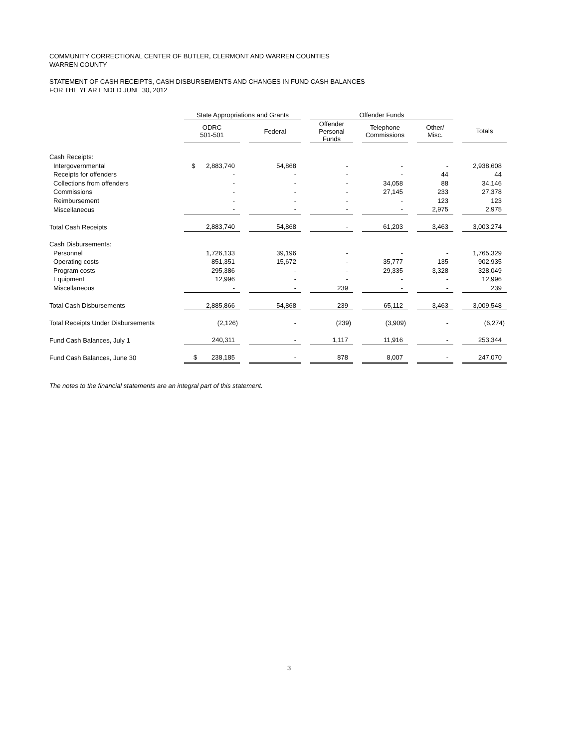COMMUNITY CORRECTIONAL CENTER OF BUTLER, CLERMONT AND WARREN COUNTIES
WARREN COUNTY
STATEMENT OF CASH RECEIPTS, CASH DISBURSEMENTS AND CHANGES IN FUND CASH BALANCES
FOR THE YEAR ENDED JUNE 30, 2012
| | State Appropriations and Grants | | | | Offender Funds | | | | | | |
| --- | --- | --- | --- | --- | --- | --- | --- | --- | --- | --- | --- |
| | ODRC 501-501 | | Federal | | Offender Personal Funds | | Telephone Commissions | | Other/ Misc. | | Totals |
| Cash Receipts: | | | | | | | | | | | |
| Intergovernmental | $ 2,883,740 | | 54,868 | | - | | - | | - | | 2,938,608 |
| Receipts for offenders | - | | - | | - | | - | | 44 | | 44 |
| Collections from offenders | - | | - | | - | | 34,058 | | 88 | | 34,146 |
| Commissions | - | | - | | - | | 27,145 | | 233 | | 27,378 |
| Reimbursement | - | | - | | - | | - | | 123 | | 123 |
| Miscellaneous | - | | - | | - | | - | | 2,975 | | 2,975 |
| Total Cash Receipts | 2,883,740 | | 54,868 | | - | | 61,203 | | 3,463 | | 3,003,274 |
| Cash Disbursements: | | | | | | | | | | | |
| Personnel | 1,726,133 | | 39,196 | | - | | - | | - | | 1,765,329 |
| Operating costs | 851,351 | | 15,672 | | - | | 35,777 | | 135 | | 902,935 |
| Program costs | 295,386 | | - | | - | | 29,335 | | 3,328 | | 328,049 |
| Equipment | 12,996 | | - | | - | | - | | - | | 12,996 |
| Miscellaneous | - | | - | | 239 | | - | | - | | 239 |
| Total Cash Disbursements | 2,885,866 | | 54,868 | | 239 | | 65,112 | | 3,463 | | 3,009,548 |
| Total Receipts Under Disbursements | (2,126) | | - | | (239) | | (3,909) | | - | | (6,274) |
| Fund Cash Balances, July 1 | 240,311 | | - | | 1,117 | | 11,916 | | - | | 253,344 |
| Fund Cash Balances, June 30 | $ 238,185 | | - | | 878 | | 8,007 | | - | | 247,070 |
The notes to the financial statements are an integral part of this statement.
3